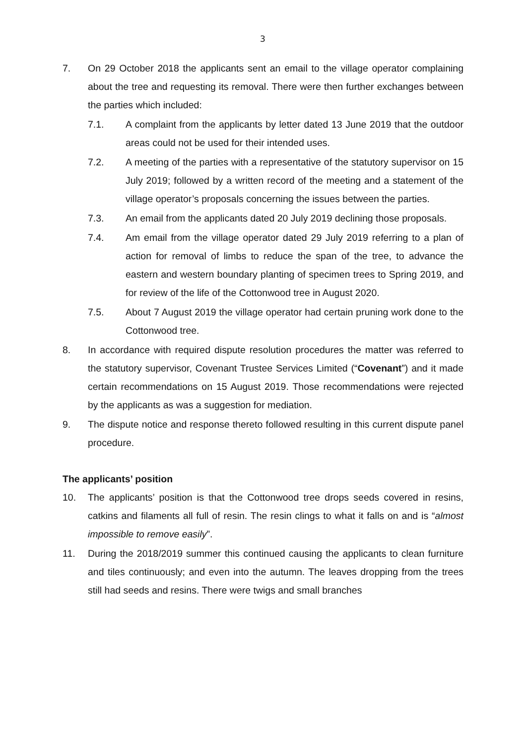3
7. On 29 October 2018 the applicants sent an email to the village operator complaining about the tree and requesting its removal. There were then further exchanges between the parties which included:
7.1. A complaint from the applicants by letter dated 13 June 2019 that the outdoor areas could not be used for their intended uses.
7.2. A meeting of the parties with a representative of the statutory supervisor on 15 July 2019; followed by a written record of the meeting and a statement of the village operator’s proposals concerning the issues between the parties.
7.3. An email from the applicants dated 20 July 2019 declining those proposals.
7.4. Am email from the village operator dated 29 July 2019 referring to a plan of action for removal of limbs to reduce the span of the tree, to advance the eastern and western boundary planting of specimen trees to Spring 2019, and for review of the life of the Cottonwood tree in August 2020.
7.5. About 7 August 2019 the village operator had certain pruning work done to the Cottonwood tree.
8. In accordance with required dispute resolution procedures the matter was referred to the statutory supervisor, Covenant Trustee Services Limited (“Covenant”) and it made certain recommendations on 15 August 2019. Those recommendations were rejected by the applicants as was a suggestion for mediation.
9. The dispute notice and response thereto followed resulting in this current dispute panel procedure.
The applicants’ position
10. The applicants’ position is that the Cottonwood tree drops seeds covered in resins, catkins and filaments all full of resin. The resin clings to what it falls on and is “almost impossible to remove easily”.
11. During the 2018/2019 summer this continued causing the applicants to clean furniture and tiles continuously; and even into the autumn. The leaves dropping from the trees still had seeds and resins. There were twigs and small branches